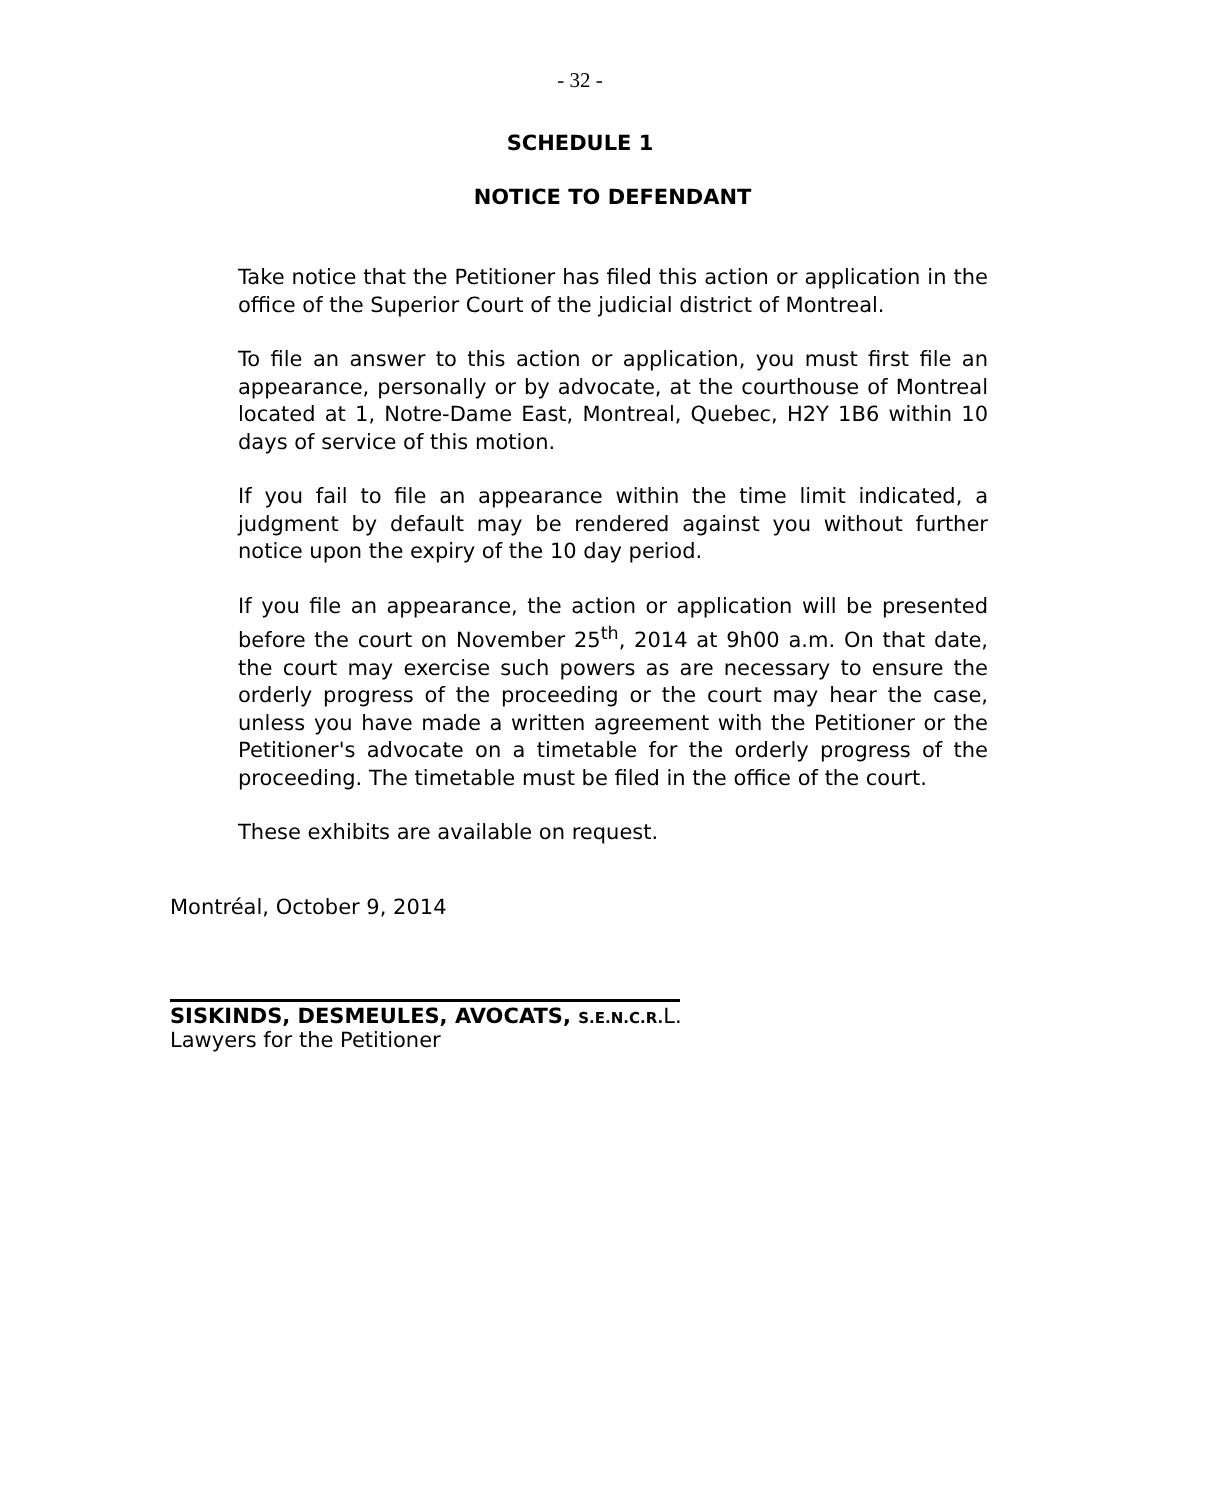- 32 -
SCHEDULE 1
NOTICE TO DEFENDANT
Take notice that the Petitioner has filed this action or application in the office of the Superior Court of the judicial district of Montreal.
To file an answer to this action or application, you must first file an appearance, personally or by advocate, at the courthouse of Montreal located at 1, Notre-Dame East, Montreal, Quebec, H2Y 1B6 within 10 days of service of this motion.
If you fail to file an appearance within the time limit indicated, a judgment by default may be rendered against you without further notice upon the expiry of the 10 day period.
If you file an appearance, the action or application will be presented before the court on November 25<sup>th</sup>, 2014 at 9h00 a.m. On that date, the court may exercise such powers as are necessary to ensure the orderly progress of the proceeding or the court may hear the case, unless you have made a written agreement with the Petitioner or the Petitioner's advocate on a timetable for the orderly progress of the proceeding. The timetable must be filed in the office of the court.
These exhibits are available on request.
Montréal, October 9, 2014
SISKINDS, DESMEULES, AVOCATS, S.E.N.C.R. L.
Lawyers for the Petitioner